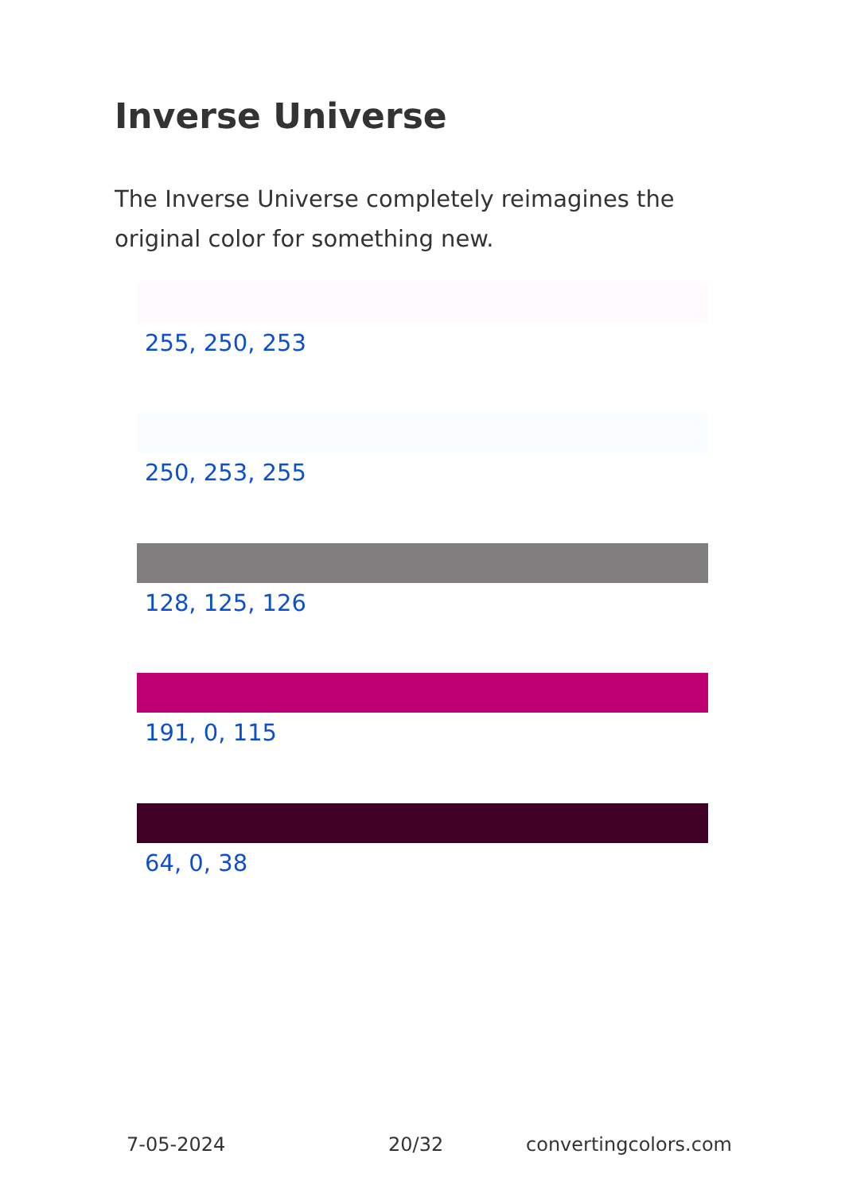Inverse Universe
The Inverse Universe completely reimagines the original color for something new.
255, 250, 253
250, 253, 255
128, 125, 126
191, 0, 115
64, 0, 38
7-05-2024 20/32 convertingcolors.com